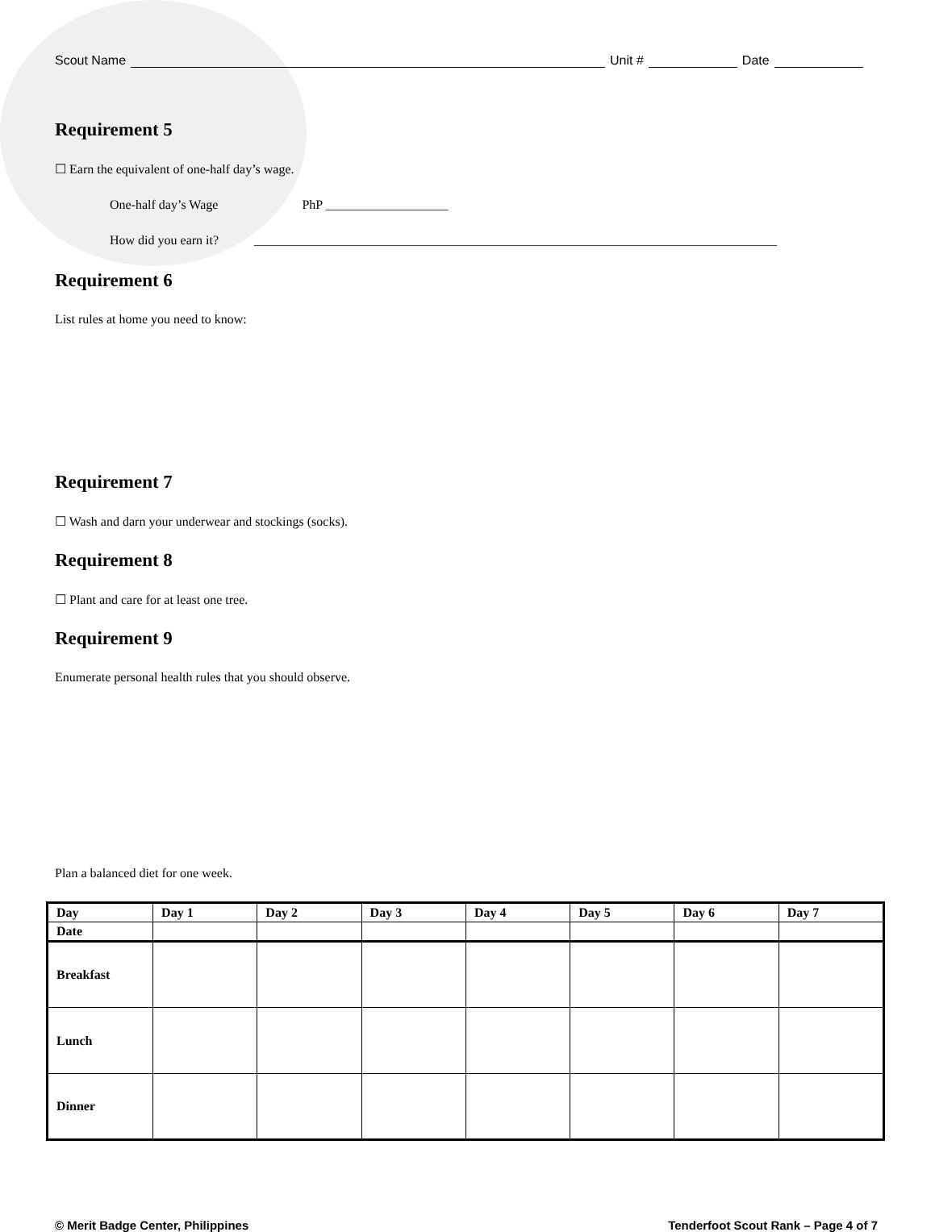Scout Name Unit # Date
Requirement 5
☐ Earn the equivalent of one-half day’s wage.
One-half day’s Wage PhP ___________________
How did you earn it? _________________________________________________________________________________
Requirement 6
List rules at home you need to know:
Requirement 7
☐ Wash and darn your underwear and stockings (socks).
Requirement 8
☐ Plant and care for at least one tree.
Requirement 9
Enumerate personal health rules that you should observe.
Plan a balanced diet for one week.
| Day | Day 1 | Day 2 | Day 3 | Day 4 | Day 5 | Day 6 | Day 7 |
| Date | | | | | | | |
| Breakfast | | | | | | | |
| Lunch | | | | | | | |
| Dinner | | | | | | | |
© Merit Badge Center, Philippines Tenderfoot Scout Rank – Page 4 of 7